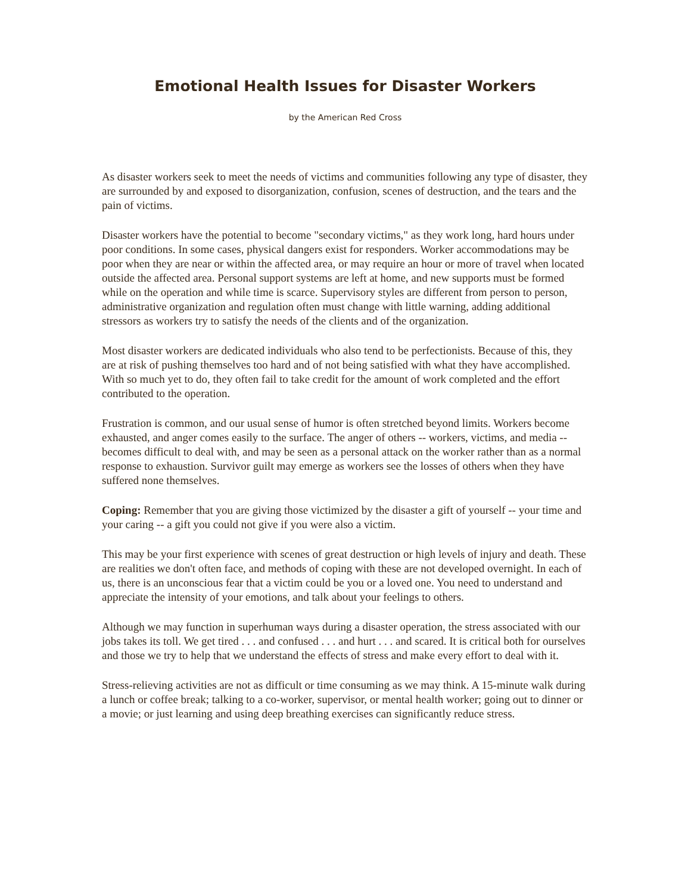Emotional Health Issues for Disaster Workers
by the American Red Cross
As disaster workers seek to meet the needs of victims and communities following any type of disaster, they are surrounded by and exposed to disorganization, confusion, scenes of destruction, and the tears and the pain of victims.
Disaster workers have the potential to become "secondary victims," as they work long, hard hours under poor conditions. In some cases, physical dangers exist for responders. Worker accommodations may be poor when they are near or within the affected area, or may require an hour or more of travel when located outside the affected area. Personal support systems are left at home, and new supports must be formed while on the operation and while time is scarce. Supervisory styles are different from person to person, administrative organization and regulation often must change with little warning, adding additional stressors as workers try to satisfy the needs of the clients and of the organization.
Most disaster workers are dedicated individuals who also tend to be perfectionists. Because of this, they are at risk of pushing themselves too hard and of not being satisfied with what they have accomplished. With so much yet to do, they often fail to take credit for the amount of work completed and the effort contributed to the operation.
Frustration is common, and our usual sense of humor is often stretched beyond limits. Workers become exhausted, and anger comes easily to the surface. The anger of others -- workers, victims, and media -- becomes difficult to deal with, and may be seen as a personal attack on the worker rather than as a normal response to exhaustion. Survivor guilt may emerge as workers see the losses of others when they have suffered none themselves.
Coping: Remember that you are giving those victimized by the disaster a gift of yourself -- your time and your caring -- a gift you could not give if you were also a victim.
This may be your first experience with scenes of great destruction or high levels of injury and death. These are realities we don't often face, and methods of coping with these are not developed overnight. In each of us, there is an unconscious fear that a victim could be you or a loved one. You need to understand and appreciate the intensity of your emotions, and talk about your feelings to others.
Although we may function in superhuman ways during a disaster operation, the stress associated with our jobs takes its toll. We get tired . . . and confused . . . and hurt . . . and scared. It is critical both for ourselves and those we try to help that we understand the effects of stress and make every effort to deal with it.
Stress-relieving activities are not as difficult or time consuming as we may think. A 15-minute walk during a lunch or coffee break; talking to a co-worker, supervisor, or mental health worker; going out to dinner or a movie; or just learning and using deep breathing exercises can significantly reduce stress.